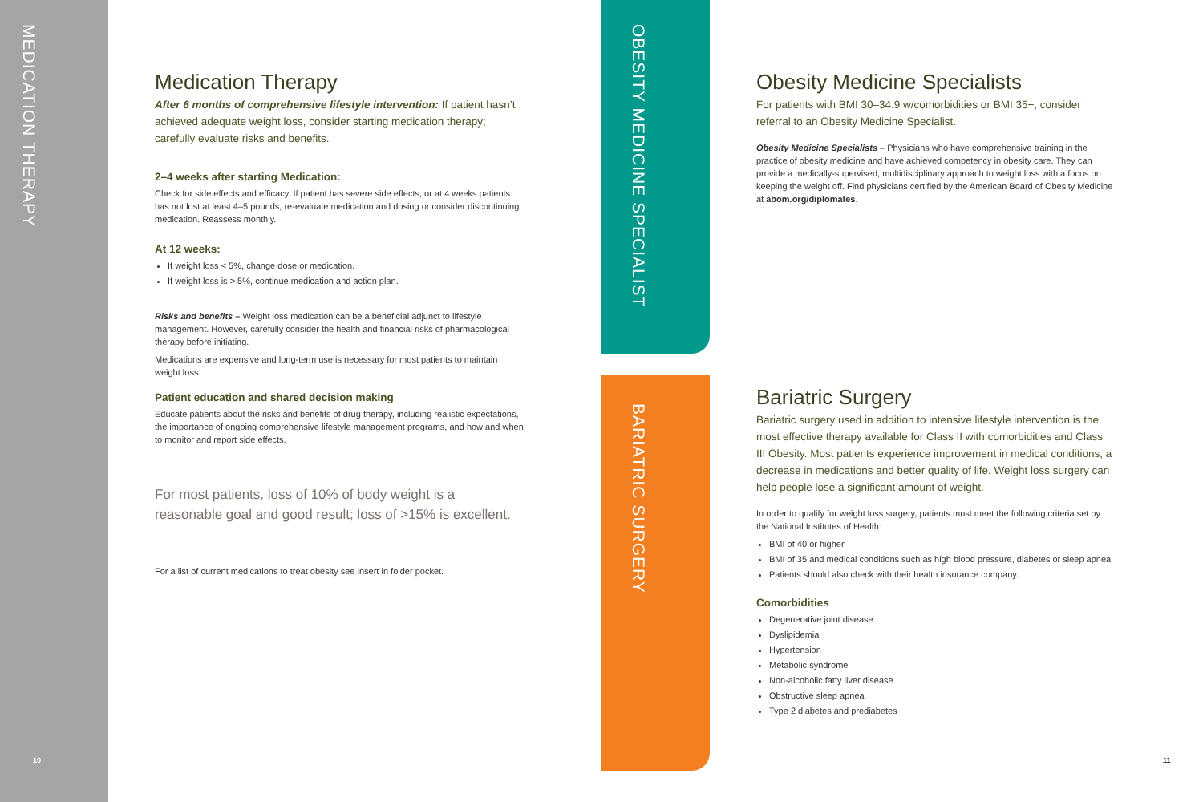MEDICATION THERAPY
OBESITY MEDICINE SPECIALIST
BARIATRIC SURGERY
Medication Therapy
After 6 months of comprehensive lifestyle intervention: If patient hasn’t achieved adequate weight loss, consider starting medication therapy; carefully evaluate risks and benefits.
2–4 weeks after starting Medication:
Check for side effects and efficacy. If patient has severe side effects, or at 4 weeks patients has not lost at least 4–5 pounds, re-evaluate medication and dosing or consider discontinuing medication. Reassess monthly.
At 12 weeks:
If weight loss < 5%, change dose or medication.
If weight loss is > 5%, continue medication and action plan.
Risks and benefits – Weight loss medication can be a beneficial adjunct to lifestyle management. However, carefully consider the health and financial risks of pharmacological therapy before initiating.
Medications are expensive and long-term use is necessary for most patients to maintain weight loss.
Patient education and shared decision making
Educate patients about the risks and benefits of drug therapy, including realistic expectations, the importance of ongoing comprehensive lifestyle management programs, and how and when to monitor and report side effects.
For most patients, loss of 10% of body weight is a reasonable goal and good result; loss of >15% is excellent.
For a list of current medications to treat obesity see insert in folder pocket.
Obesity Medicine Specialists
For patients with BMI 30–34.9 w/comorbidities or BMI 35+, consider referral to an Obesity Medicine Specialist.
Obesity Medicine Specialists – Physicians who have comprehensive training in the practice of obesity medicine and have achieved competency in obesity care. They can provide a medically-supervised, multidisciplinary approach to weight loss with a focus on keeping the weight off. Find physicians certified by the American Board of Obesity Medicine at abom.org/diplomates.
Bariatric Surgery
Bariatric surgery used in addition to intensive lifestyle intervention is the most effective therapy available for Class II with comorbidities and Class III Obesity. Most patients experience improvement in medical conditions, a decrease in medications and better quality of life. Weight loss surgery can help people lose a significant amount of weight.
In order to qualify for weight loss surgery, patients must meet the following criteria set by the National Institutes of Health:
BMI of 40 or higher
BMI of 35 and medical conditions such as high blood pressure, diabetes or sleep apnea
Patients should also check with their health insurance company.
Comorbidities
Degenerative joint disease
Dyslipidemia
Hypertension
Metabolic syndrome
Non-alcoholic fatty liver disease
Obstructive sleep apnea
Type 2 diabetes and prediabetes
10 11